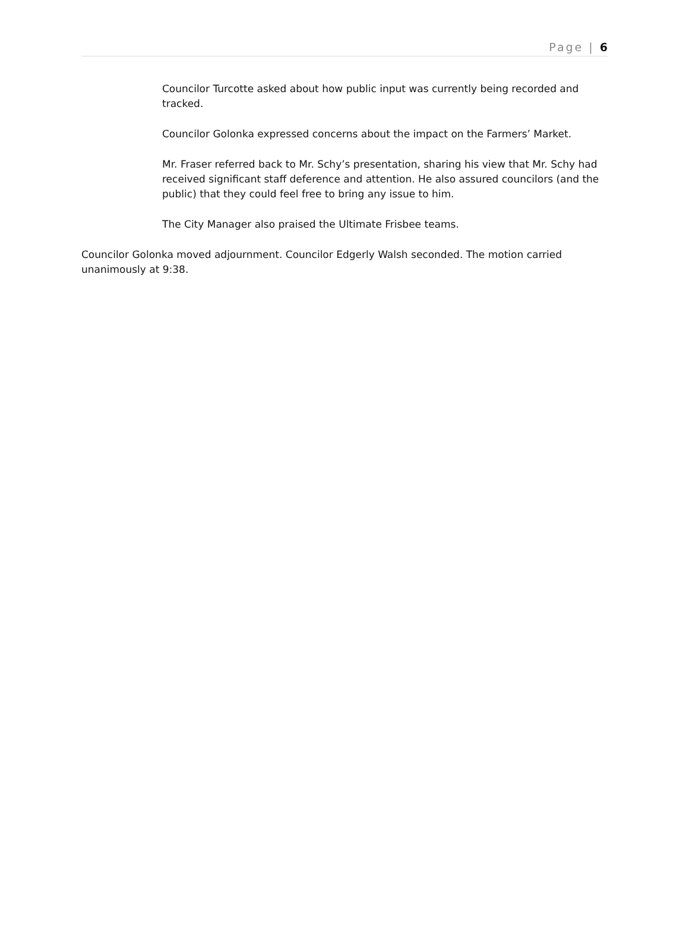Page | 6
Councilor Turcotte asked about how public input was currently being recorded and tracked.
Councilor Golonka expressed concerns about the impact on the Farmers’ Market.
Mr. Fraser referred back to Mr. Schy’s presentation, sharing his view that Mr. Schy had received significant staff deference and attention. He also assured councilors (and the public) that they could feel free to bring any issue to him.
The City Manager also praised the Ultimate Frisbee teams.
Councilor Golonka moved adjournment. Councilor Edgerly Walsh seconded. The motion carried unanimously at 9:38.